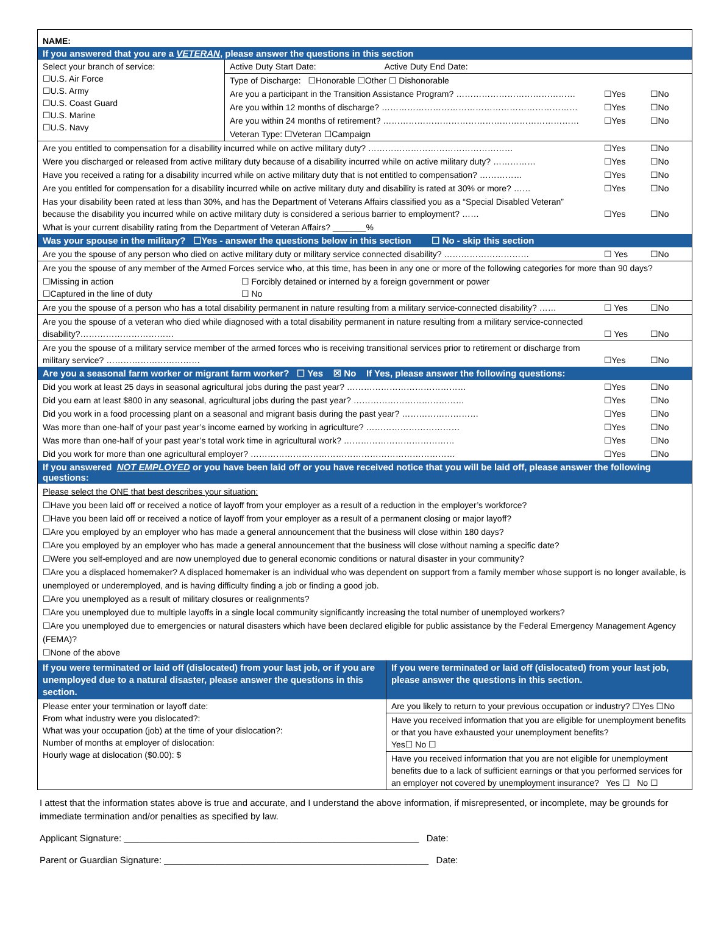NAME:
If you answered that you are a VETERAN, please answer the questions in this section
| Select your branch of service: ☐U.S. Air Force ☐U.S. Army ☐U.S. Coast Guard ☐U.S. Marine ☐U.S. Navy | Active Duty Start Date: Active Duty End Date: | | |
| | Type of Discharge: ☐Honorable ☐Other ☐ Dishonorable | | |
| | Are you a participant in the Transition Assistance Program? …………………………………… | ☐Yes | ☐No |
| | Are you within 12 months of discharge? …………………………………………………………… | ☐Yes | ☐No |
| | Are you within 24 months of retirement? …………………………………………………………… | ☐Yes | ☐No |
| | Veteran Type: ☐Veteran ☐Campaign | | |
| Are you entitled to compensation for a disability incurred while on active military duty? …………………………………………… | ☐Yes | ☐No |
| Were you discharged or released from active military duty because of a disability incurred while on active military duty? …………… | ☐Yes | ☐No |
| Have you received a rating for a disability incurred while on active military duty that is not entitled to compensation? …………… | ☐Yes | ☐No |
| Are you entitled for compensation for a disability incurred while on active military duty and disability is rated at 30% or more? …… | ☐Yes | ☐No |
| Has your disability been rated at less than 30%, and has the Department of Veterans Affairs classified you as a “Special Disabled Veteran” because the disability you incurred while on active military duty is considered a serious barrier to employment? …… | ☐Yes | ☐No |
| What is your current disability rating from the Department of Veteran Affairs? _______% | | |
Was your spouse in the military? ☐Yes - answer the questions below in this section ☐ No - skip this section
| Are you the spouse of any person who died on active military duty or military service connected disability? ………………………… | | ☐ Yes | ☐No |
| Are you the spouse of any member of the Armed Forces service who, at this time, has been in any one or more of the following categories for more than 90 days? | | | |
| ☐Missing in action ☐Captured in the line of duty | ☐ Forcibly detained or interned by a foreign government or power ☐ No | | |
| Are you the spouse of a person who has a total disability permanent in nature resulting from a military service-connected disability? …… | | ☐ Yes | ☐No |
| Are you the spouse of a veteran who died while diagnosed with a total disability permanent in nature resulting from a military service-connected disability?…………………………… | | ☐ Yes | ☐No |
| Are you the spouse of a military service member of the armed forces who is receiving transitional services prior to retirement or discharge from military service? …………………………… | | ☐Yes | ☐No |
Are you a seasonal farm worker or migrant farm worker? ☐ Yes ☒ No If Yes, please answer the following questions:
| Did you work at least 25 days in seasonal agricultural jobs during the past year? …………………………………… | ☐Yes | ☐No |
| Did you earn at least $800 in any seasonal, agricultural jobs during the past year? ………………………………… | ☐Yes | ☐No |
| Did you work in a food processing plant on a seasonal and migrant basis during the past year? ……………………… | ☐Yes | ☐No |
| Was more than one-half of your past year’s income earned by working in agriculture? …………………………… | ☐Yes | ☐No |
| Was more than one-half of your past year’s total work time in agricultural work? ………………………………… | ☐Yes | ☐No |
| Did you work for more than one agricultural employer? ……………………………………………………………… | ☐Yes | ☐No |
If you answered NOT EMPLOYED or you have been laid off or you have received notice that you will be laid off, please answer the following questions:
Please select the ONE that best describes your situation:
☐Have you been laid off or received a notice of layoff from your employer as a result of a reduction in the employer’s workforce?
☐Have you been laid off or received a notice of layoff from your employer as a result of a permanent closing or major layoff?
☐Are you employed by an employer who has made a general announcement that the business will close within 180 days?
☐Are you employed by an employer who has made a general announcement that the business will close without naming a specific date?
☐Were you self-employed and are now unemployed due to general economic conditions or natural disaster in your community?
☐Are you a displaced homemaker? A displaced homemaker is an individual who was dependent on support from a family member whose support is no longer available, is unemployed or underemployed, and is having difficulty finding a job or finding a good job.
☐Are you unemployed as a result of military closures or realignments?
☐Are you unemployed due to multiple layoffs in a single local community significantly increasing the total number of unemployed workers?
☐Are you unemployed due to emergencies or natural disasters which have been declared eligible for public assistance by the Federal Emergency Management Agency (FEMA)?
☐None of the above
| If you were terminated or laid off (dislocated) from your last job, or if you are unemployed due to a natural disaster, please answer the questions in this section. | If you were terminated or laid off (dislocated) from your last job, please answer the questions in this section. |
| Please enter your termination or layoff date: From what industry were you dislocated?: What was your occupation (job) at the time of your dislocation?: Number of months at employer of dislocation: Hourly wage at dislocation ($0.00): $ | Are you likely to return to your previous occupation or industry? ☐Yes ☐No |
| | Have you received information that you are eligible for unemployment benefits or that you have exhausted your unemployment benefits? Yes☐ No ☐ |
| | Have you received information that you are not eligible for unemployment benefits due to a lack of sufficient earnings or that you performed services for an employer not covered by unemployment insurance? Yes ☐ No ☐ |
I attest that the information states above is true and accurate, and I understand the above information, if misrepresented, or incomplete, may be grounds for immediate termination and/or penalties as specified by law.
Applicant Signature: __________________________________________________________ Date:
Parent or Guardian Signature: ____________________________________________________ Date: